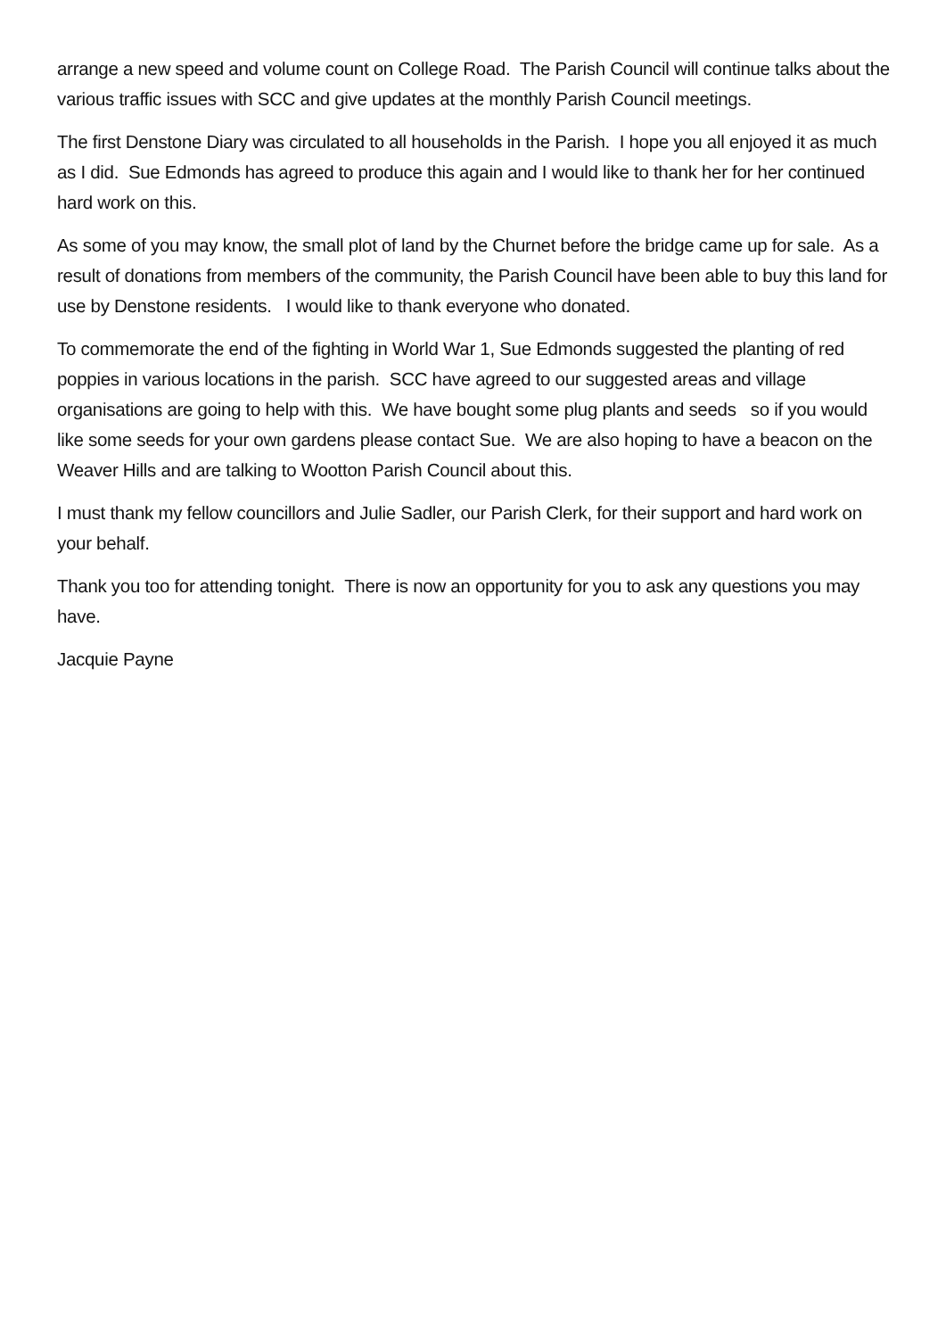arrange a new speed and volume count on College Road. The Parish Council will continue talks about the various traffic issues with SCC and give updates at the monthly Parish Council meetings.
The first Denstone Diary was circulated to all households in the Parish. I hope you all enjoyed it as much as I did. Sue Edmonds has agreed to produce this again and I would like to thank her for her continued hard work on this.
As some of you may know, the small plot of land by the Churnet before the bridge came up for sale. As a result of donations from members of the community, the Parish Council have been able to buy this land for use by Denstone residents. I would like to thank everyone who donated.
To commemorate the end of the fighting in World War 1, Sue Edmonds suggested the planting of red poppies in various locations in the parish. SCC have agreed to our suggested areas and village organisations are going to help with this. We have bought some plug plants and seeds so if you would like some seeds for your own gardens please contact Sue. We are also hoping to have a beacon on the Weaver Hills and are talking to Wootton Parish Council about this.
I must thank my fellow councillors and Julie Sadler, our Parish Clerk, for their support and hard work on your behalf.
Thank you too for attending tonight. There is now an opportunity for you to ask any questions you may have.
Jacquie Payne